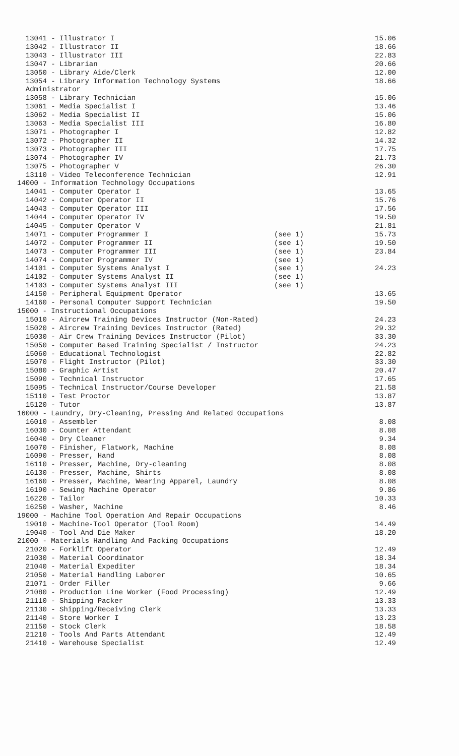| 13041 - Illustrator I | | 15.06 |
| 13042 - Illustrator II | | 18.66 |
| 13043 - Illustrator III | | 22.83 |
| 13047 - Librarian | | 20.66 |
| 13050 - Library Aide/Clerk | | 12.00 |
| 13054 - Library Information Technology Systems | | 18.66 |
| Administrator | | |
| 13058 - Library Technician | | 15.06 |
| 13061 - Media Specialist I | | 13.46 |
| 13062 - Media Specialist II | | 15.06 |
| 13063 - Media Specialist III | | 16.80 |
| 13071 - Photographer I | | 12.82 |
| 13072 - Photographer II | | 14.32 |
| 13073 - Photographer III | | 17.75 |
| 13074 - Photographer IV | | 21.73 |
| 13075 - Photographer V | | 26.30 |
| 13110 - Video Teleconference Technician | | 12.91 |
| 14000 - Information Technology Occupations | | |
| 14041 - Computer Operator I | | 13.65 |
| 14042 - Computer Operator II | | 15.76 |
| 14043 - Computer Operator III | | 17.56 |
| 14044 - Computer Operator IV | | 19.50 |
| 14045 - Computer Operator V | | 21.81 |
| 14071 - Computer Programmer I | (see 1) | 15.73 |
| 14072 - Computer Programmer II | (see 1) | 19.50 |
| 14073 - Computer Programmer III | (see 1) | 23.84 |
| 14074 - Computer Programmer IV | (see 1) | |
| 14101 - Computer Systems Analyst I | (see 1) | 24.23 |
| 14102 - Computer Systems Analyst II | (see 1) | |
| 14103 - Computer Systems Analyst III | (see 1) | |
| 14150 - Peripheral Equipment Operator | | 13.65 |
| 14160 - Personal Computer Support Technician | | 19.50 |
| 15000 - Instructional Occupations | | |
| 15010 - Aircrew Training Devices Instructor (Non-Rated) | | 24.23 |
| 15020 - Aircrew Training Devices Instructor (Rated) | | 29.32 |
| 15030 - Air Crew Training Devices Instructor (Pilot) | | 33.30 |
| 15050 - Computer Based Training Specialist / Instructor | | 24.23 |
| 15060 - Educational Technologist | | 22.82 |
| 15070 - Flight Instructor (Pilot) | | 33.30 |
| 15080 - Graphic Artist | | 20.47 |
| 15090 - Technical Instructor | | 17.65 |
| 15095 - Technical Instructor/Course Developer | | 21.58 |
| 15110 - Test Proctor | | 13.87 |
| 15120 - Tutor | | 13.87 |
| 16000 - Laundry, Dry-Cleaning, Pressing And Related Occupations | | |
| 16010 - Assembler | | 8.08 |
| 16030 - Counter Attendant | | 8.08 |
| 16040 - Dry Cleaner | | 9.34 |
| 16070 - Finisher, Flatwork, Machine | | 8.08 |
| 16090 - Presser, Hand | | 8.08 |
| 16110 - Presser, Machine, Dry-cleaning | | 8.08 |
| 16130 - Presser, Machine, Shirts | | 8.08 |
| 16160 - Presser, Machine, Wearing Apparel, Laundry | | 8.08 |
| 16190 - Sewing Machine Operator | | 9.86 |
| 16220 - Tailor | | 10.33 |
| 16250 - Washer, Machine | | 8.46 |
| 19000 - Machine Tool Operation And Repair Occupations | | |
| 19010 - Machine-Tool Operator (Tool Room) | | 14.49 |
| 19040 - Tool And Die Maker | | 18.20 |
| 21000 - Materials Handling And Packing Occupations | | |
| 21020 - Forklift Operator | | 12.49 |
| 21030 - Material Coordinator | | 18.34 |
| 21040 - Material Expediter | | 18.34 |
| 21050 - Material Handling Laborer | | 10.65 |
| 21071 - Order Filler | | 9.66 |
| 21080 - Production Line Worker (Food Processing) | | 12.49 |
| 21110 - Shipping Packer | | 13.33 |
| 21130 - Shipping/Receiving Clerk | | 13.33 |
| 21140 - Store Worker I | | 13.23 |
| 21150 - Stock Clerk | | 18.58 |
| 21210 - Tools And Parts Attendant | | 12.49 |
| 21410 - Warehouse Specialist | | 12.49 |